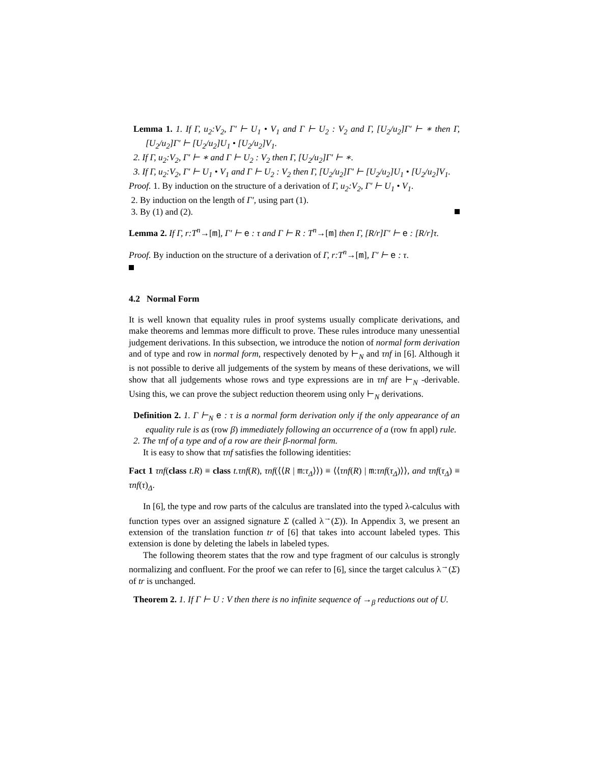Lemma 1. 1. If Γ, u<sub>2</sub>:V<sub>2</sub>, Γ′ ⊢ U<sub>1</sub> • V<sub>1</sub> and Γ ⊢ U<sub>2</sub> : V<sub>2</sub> and Γ, [U<sub>2</sub>/u<sub>2</sub>]Γ′ ⊢ ∗ then Γ, [U<sub>2</sub>/u<sub>2</sub>]Γ′ ⊢ [U<sub>2</sub>/u<sub>2</sub>]U<sub>1</sub> • [U<sub>2</sub>/u<sub>2</sub>]V<sub>1</sub>.
2. If Γ, u<sub>2</sub>:V<sub>2</sub>, Γ′ ⊢ ∗ and Γ ⊢ U<sub>2</sub> : V<sub>2</sub> then Γ, [U<sub>2</sub>/u<sub>2</sub>]Γ′ ⊢ ∗.
3. If Γ, u<sub>2</sub>:V<sub>2</sub>, Γ′ ⊢ U<sub>1</sub> • V<sub>1</sub> and Γ ⊢ U<sub>2</sub> : V<sub>2</sub> then Γ, [U<sub>2</sub>/u<sub>2</sub>]Γ′ ⊢ [U<sub>2</sub>/u<sub>2</sub>]U<sub>1</sub> • [U<sub>2</sub>/u<sub>2</sub>]V<sub>1</sub>.
Proof. 1. By induction on the structure of a derivation of Γ, u<sub>2</sub>:V<sub>2</sub>, Γ′ ⊢ U<sub>1</sub> • V<sub>1</sub>.
2. By induction on the length of Γ′, using part (1).
3. By (1) and (2).
Lemma 2. If Γ, r:T<sup>n</sup>→[m], Γ′ ⊢ e : τ and Γ ⊢ R : T<sup>n</sup>→[m] then Γ, [R/r]Γ′ ⊢ e : [R/r]τ.
Proof. By induction on the structure of a derivation of Γ, r:T<sup>n</sup>→[m], Γ′ ⊢ e : τ.
4.2 Normal Form
It is well known that equality rules in proof systems usually complicate derivations, and make theorems and lemmas more difficult to prove. These rules introduce many unessential judgement derivations. In this subsection, we introduce the notion of normal form derivation and of type and row in normal form, respectively denoted by ⊢<sub>N</sub> and τnf in [6]. Although it is not possible to derive all judgements of the system by means of these derivations, we will show that all judgements whose rows and type expressions are in τnf are ⊢<sub>N</sub> -derivable. Using this, we can prove the subject reduction theorem using only ⊢<sub>N</sub> derivations.
Definition 2. 1. Γ ⊢<sub>N</sub> e : τ is a normal form derivation only if the only appearance of an equality rule is as (row β) immediately following an occurrence of a (row fn appl) rule.
2. The τnf of a type and of a row are their β-normal form.
It is easy to show that τnf satisfies the following identities:
Fact 1 τnf(class t.R) ≡ class t.τnf(R), τnf(⟨⟨R | m:τ<sub>Δ</sub>⟩⟩) ≡ ⟨⟨τnf(R) | m:τnf(τ<sub>Δ</sub>)⟩⟩, and τnf(τ<sub>Δ</sub>) ≡ τnf(τ)<sub>Δ</sub>.
In [6], the type and row parts of the calculus are translated into the typed λ-calculus with function types over an assigned signature Σ (called λ<sup>→</sup>(Σ)). In Appendix 3, we present an extension of the translation function tr of [6] that takes into account labeled types. This extension is done by deleting the labels in labeled types.
The following theorem states that the row and type fragment of our calculus is strongly normalizing and confluent. For the proof we can refer to [6], since the target calculus λ<sup>→</sup>(Σ) of tr is unchanged.
Theorem 2. 1. If Γ ⊢ U : V then there is no infinite sequence of →<sub>β</sub> reductions out of U.